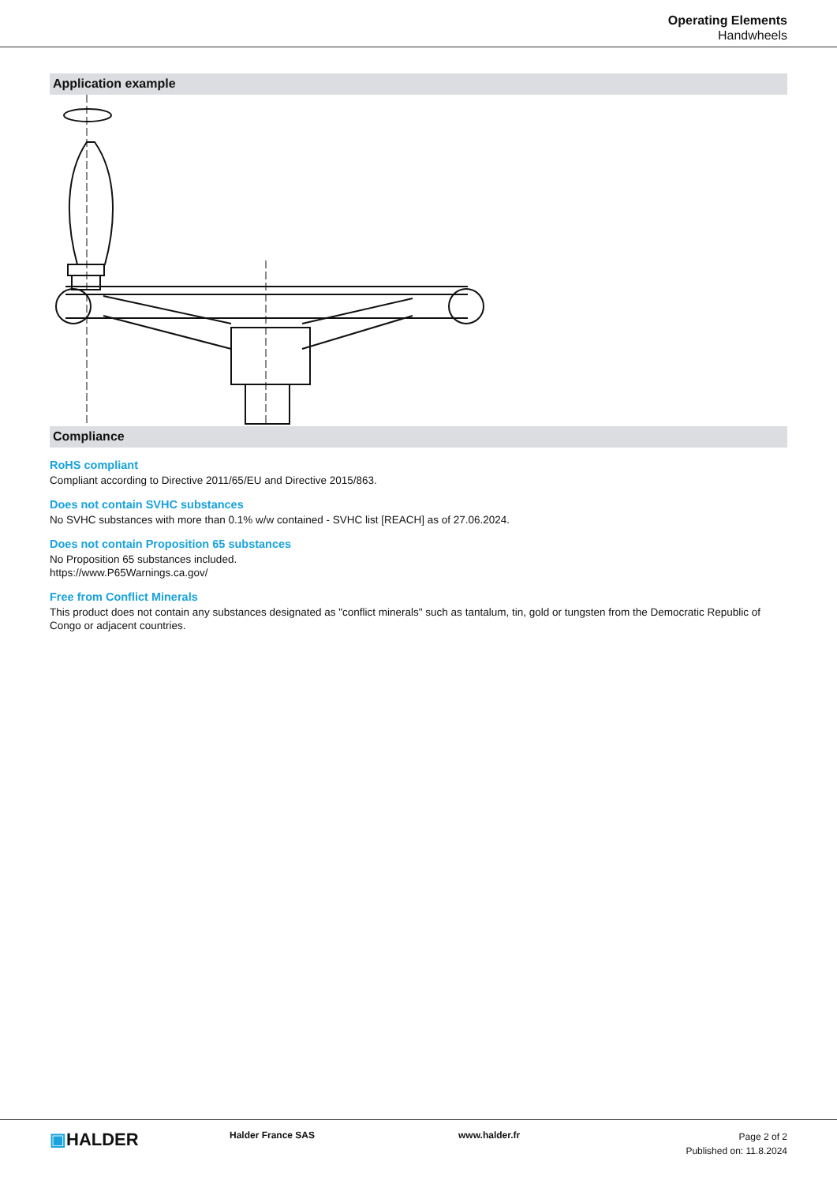Operating Elements
Handwheels
Application example
Compliance
RoHS compliant
Compliant according to Directive 2011/65/EU and Directive 2015/863.
Does not contain SVHC substances
No SVHC substances with more than 0.1% w/w contained - SVHC list [REACH] as of 27.06.2024.
Does not contain Proposition 65 substances
No Proposition 65 substances included.
https://www.P65Warnings.ca.gov/
Free from Conflict Minerals
This product does not contain any substances designated as "conflict minerals" such as tantalum, tin, gold or tungsten from the Democratic Republic of Congo or adjacent countries.
▣HALDER
Halder France SAS www.halder.fr
Page 2 of 2
Published on: 11.8.2024